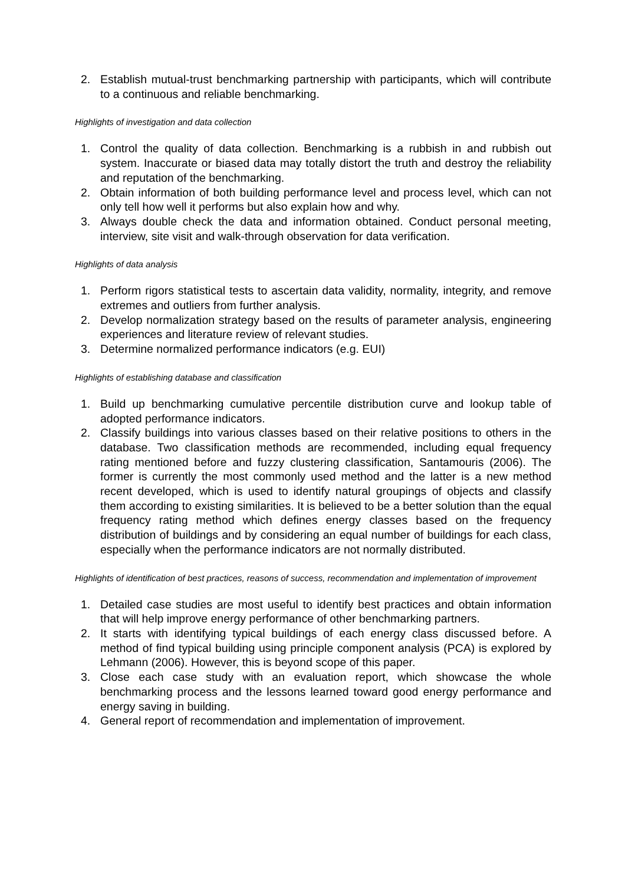2. Establish mutual-trust benchmarking partnership with participants, which will contribute to a continuous and reliable benchmarking.
Highlights of investigation and data collection
1. Control the quality of data collection. Benchmarking is a rubbish in and rubbish out system. Inaccurate or biased data may totally distort the truth and destroy the reliability and reputation of the benchmarking.
2. Obtain information of both building performance level and process level, which can not only tell how well it performs but also explain how and why.
3. Always double check the data and information obtained. Conduct personal meeting, interview, site visit and walk-through observation for data verification.
Highlights of data analysis
1. Perform rigors statistical tests to ascertain data validity, normality, integrity, and remove extremes and outliers from further analysis.
2. Develop normalization strategy based on the results of parameter analysis, engineering experiences and literature review of relevant studies.
3. Determine normalized performance indicators (e.g. EUI)
Highlights of establishing database and classification
1. Build up benchmarking cumulative percentile distribution curve and lookup table of adopted performance indicators.
2. Classify buildings into various classes based on their relative positions to others in the database. Two classification methods are recommended, including equal frequency rating mentioned before and fuzzy clustering classification, Santamouris (2006). The former is currently the most commonly used method and the latter is a new method recent developed, which is used to identify natural groupings of objects and classify them according to existing similarities. It is believed to be a better solution than the equal frequency rating method which defines energy classes based on the frequency distribution of buildings and by considering an equal number of buildings for each class, especially when the performance indicators are not normally distributed.
Highlights of identification of best practices, reasons of success, recommendation and implementation of improvement
1. Detailed case studies are most useful to identify best practices and obtain information that will help improve energy performance of other benchmarking partners.
2. It starts with identifying typical buildings of each energy class discussed before. A method of find typical building using principle component analysis (PCA) is explored by Lehmann (2006). However, this is beyond scope of this paper.
3. Close each case study with an evaluation report, which showcase the whole benchmarking process and the lessons learned toward good energy performance and energy saving in building.
4. General report of recommendation and implementation of improvement.